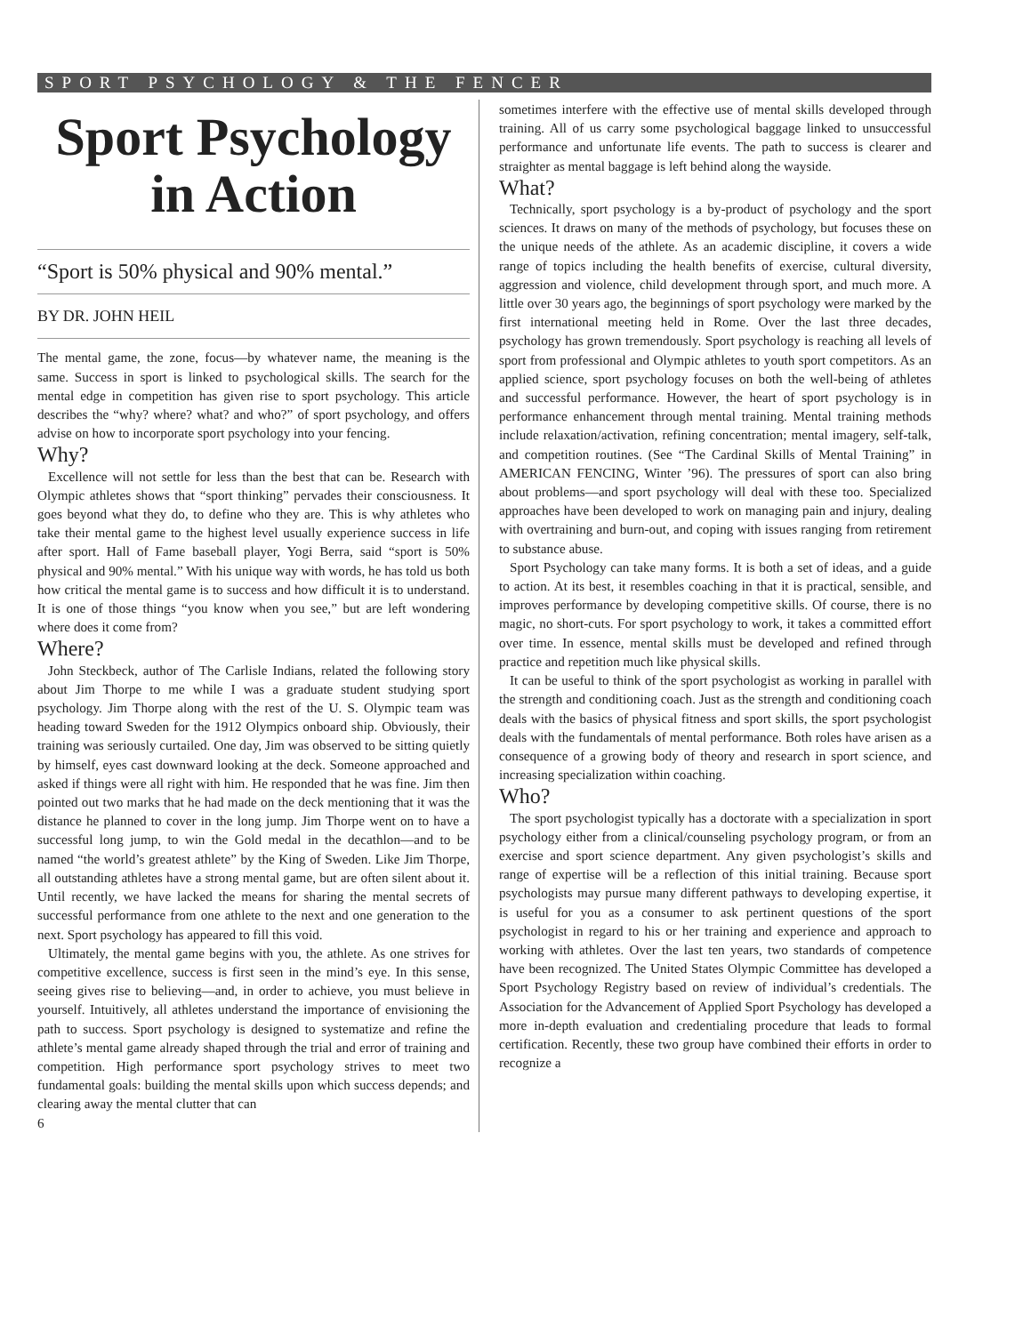SPORT PSYCHOLOGY & THE FENCER
Sport Psychology
in Action
“Sport is 50% physical and 90% mental.”
BY DR. JOHN HEIL
The mental game, the zone, focus—by whatever name, the meaning is the same. Success in sport is linked to psychological skills. The search for the mental edge in competition has given rise to sport psychology. This article describes the “why? where? what? and who?” of sport psychology, and offers advise on how to incorporate sport psychology into your fencing.
Why?
Excellence will not settle for less than the best that can be. Research with Olympic athletes shows that “sport thinking” pervades their consciousness. It goes beyond what they do, to define who they are. This is why athletes who take their mental game to the highest level usually experience success in life after sport. Hall of Fame baseball player, Yogi Berra, said “sport is 50% physical and 90% mental.” With his unique way with words, he has told us both how critical the mental game is to success and how difficult it is to understand. It is one of those things “you know when you see,” but are left wondering where does it come from?
Where?
John Steckbeck, author of The Carlisle Indians, related the following story about Jim Thorpe to me while I was a graduate student studying sport psychology. Jim Thorpe along with the rest of the U. S. Olympic team was heading toward Sweden for the 1912 Olympics onboard ship. Obviously, their training was seriously curtailed. One day, Jim was observed to be sitting quietly by himself, eyes cast downward looking at the deck. Someone approached and asked if things were all right with him. He responded that he was fine. Jim then pointed out two marks that he had made on the deck mentioning that it was the distance he planned to cover in the long jump. Jim Thorpe went on to have a successful long jump, to win the Gold medal in the decathlon—and to be named “the world’s greatest athlete” by the King of Sweden. Like Jim Thorpe, all outstanding athletes have a strong mental game, but are often silent about it. Until recently, we have lacked the means for sharing the mental secrets of successful performance from one athlete to the next and one generation to the next. Sport psychology has appeared to fill this void.
Ultimately, the mental game begins with you, the athlete. As one strives for competitive excellence, success is first seen in the mind’s eye. In this sense, seeing gives rise to believing—and, in order to achieve, you must believe in yourself. Intuitively, all athletes understand the importance of envisioning the path to success. Sport psychology is designed to systematize and refine the athlete’s mental game already shaped through the trial and error of training and competition. High performance sport psychology strives to meet two fundamental goals: building the mental skills upon which success depends; and clearing away the mental clutter that can
6
sometimes interfere with the effective use of mental skills developed through training. All of us carry some psychological baggage linked to unsuccessful performance and unfortunate life events. The path to success is clearer and straighter as mental baggage is left behind along the wayside.
What?
Technically, sport psychology is a by-product of psychology and the sport sciences. It draws on many of the methods of psychology, but focuses these on the unique needs of the athlete. As an academic discipline, it covers a wide range of topics including the health benefits of exercise, cultural diversity, aggression and violence, child development through sport, and much more. A little over 30 years ago, the beginnings of sport psychology were marked by the first international meeting held in Rome. Over the last three decades, psychology has grown tremendously. Sport psychology is reaching all levels of sport from professional and Olympic athletes to youth sport competitors. As an applied science, sport psychology focuses on both the well-being of athletes and successful performance. However, the heart of sport psychology is in performance enhancement through mental training. Mental training methods include relaxation/activation, refining concentration; mental imagery, self-talk, and competition routines. (See “The Cardinal Skills of Mental Training” in AMERICAN FENCING, Winter ’96). The pressures of sport can also bring about problems—and sport psychology will deal with these too. Specialized approaches have been developed to work on managing pain and injury, dealing with overtraining and burn-out, and coping with issues ranging from retirement to substance abuse.
Sport Psychology can take many forms. It is both a set of ideas, and a guide to action. At its best, it resembles coaching in that it is practical, sensible, and improves performance by developing competitive skills. Of course, there is no magic, no short-cuts. For sport psychology to work, it takes a committed effort over time. In essence, mental skills must be developed and refined through practice and repetition much like physical skills.
It can be useful to think of the sport psychologist as working in parallel with the strength and conditioning coach. Just as the strength and conditioning coach deals with the basics of physical fitness and sport skills, the sport psychologist deals with the fundamentals of mental performance. Both roles have arisen as a consequence of a growing body of theory and research in sport science, and increasing specialization within coaching.
Who?
The sport psychologist typically has a doctorate with a specialization in sport psychology either from a clinical/counseling psychology program, or from an exercise and sport science department. Any given psychologist’s skills and range of expertise will be a reflection of this initial training. Because sport psychologists may pursue many different pathways to developing expertise, it is useful for you as a consumer to ask pertinent questions of the sport psychologist in regard to his or her training and experience and approach to working with athletes. Over the last ten years, two standards of competence have been recognized. The United States Olympic Committee has developed a Sport Psychology Registry based on review of individual’s credentials. The Association for the Advancement of Applied Sport Psychology has developed a more in-depth evaluation and credentialing procedure that leads to formal certification. Recently, these two group have combined their efforts in order to recognize a